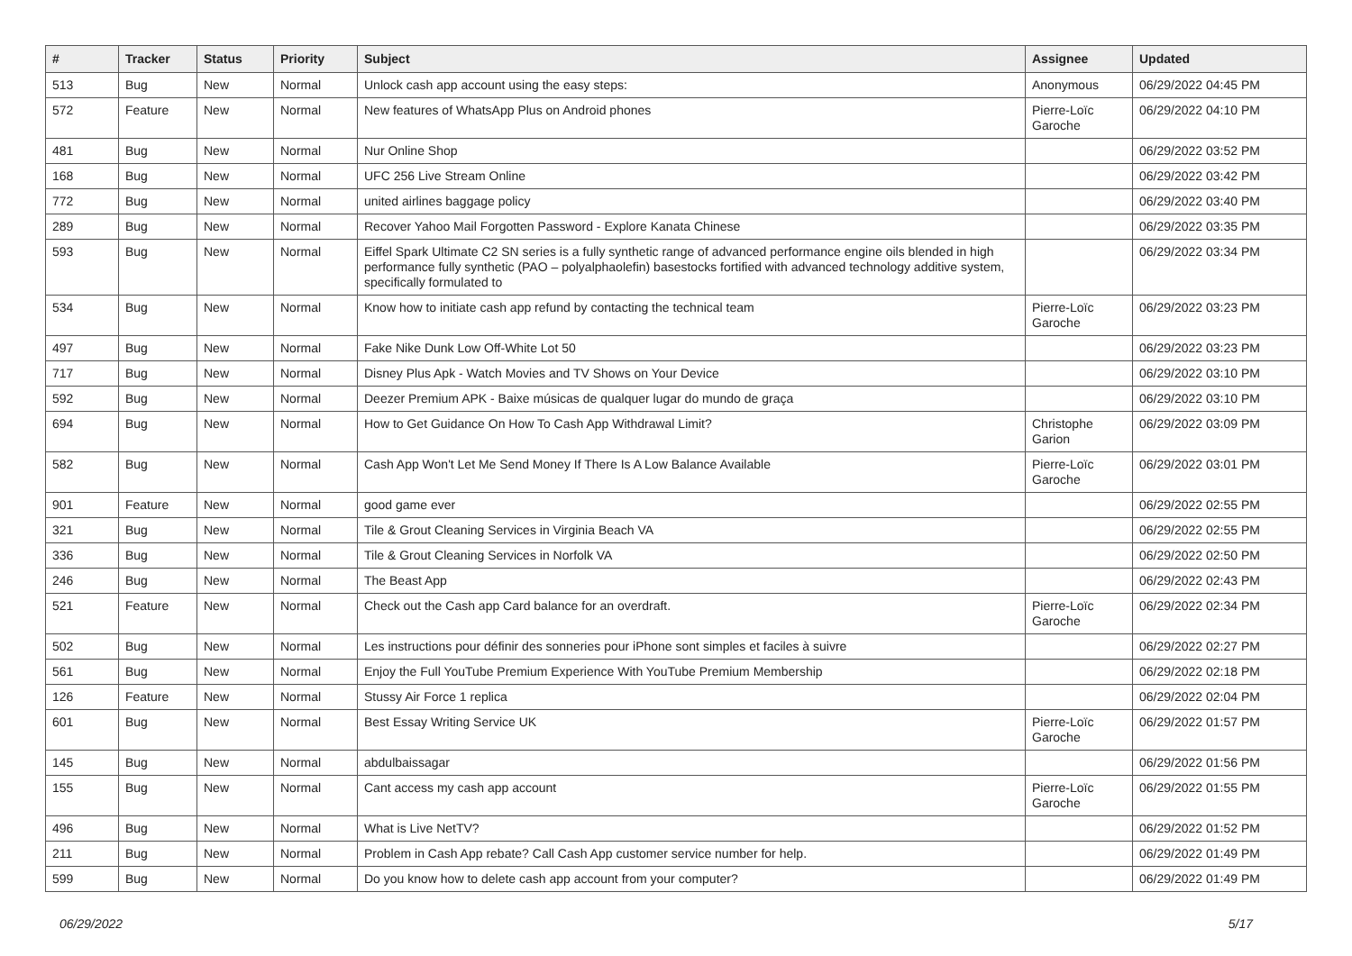| # | Tracker | Status | Priority | Subject | Assignee | Updated |
| --- | --- | --- | --- | --- | --- | --- |
| 513 | Bug | New | Normal | Unlock cash app account using the easy steps: | Anonymous | 06/29/2022 04:45 PM |
| 572 | Feature | New | Normal | New features of WhatsApp Plus on Android phones | Pierre-Loïc Garoche | 06/29/2022 04:10 PM |
| 481 | Bug | New | Normal | Nur Online Shop | | 06/29/2022 03:52 PM |
| 168 | Bug | New | Normal | UFC 256 Live Stream Online | | 06/29/2022 03:42 PM |
| 772 | Bug | New | Normal | united airlines baggage policy | | 06/29/2022 03:40 PM |
| 289 | Bug | New | Normal | Recover Yahoo Mail Forgotten Password - Explore Kanata Chinese | | 06/29/2022 03:35 PM |
| 593 | Bug | New | Normal | Eiffel Spark Ultimate C2 SN series is a fully synthetic range of advanced performance engine oils blended in high performance fully synthetic (PAO – polyalphaolefin) basestocks fortified with advanced technology additive system, specifically formulated to | | 06/29/2022 03:34 PM |
| 534 | Bug | New | Normal | Know how to initiate cash app refund by contacting the technical team | Pierre-Loïc Garoche | 06/29/2022 03:23 PM |
| 497 | Bug | New | Normal | Fake Nike Dunk Low Off-White Lot 50 | | 06/29/2022 03:23 PM |
| 717 | Bug | New | Normal | Disney Plus Apk - Watch Movies and TV Shows on Your Device | | 06/29/2022 03:10 PM |
| 592 | Bug | New | Normal | Deezer Premium APK - Baixe músicas de qualquer lugar do mundo de graça | | 06/29/2022 03:10 PM |
| 694 | Bug | New | Normal | How to Get Guidance On How To Cash App Withdrawal Limit? | Christophe Garion | 06/29/2022 03:09 PM |
| 582 | Bug | New | Normal | Cash App Won't Let Me Send Money If There Is A Low Balance Available | Pierre-Loïc Garoche | 06/29/2022 03:01 PM |
| 901 | Feature | New | Normal | good game ever | | 06/29/2022 02:55 PM |
| 321 | Bug | New | Normal | Tile & Grout Cleaning Services in Virginia Beach VA | | 06/29/2022 02:55 PM |
| 336 | Bug | New | Normal | Tile & Grout Cleaning Services in Norfolk VA | | 06/29/2022 02:50 PM |
| 246 | Bug | New | Normal | The Beast App | | 06/29/2022 02:43 PM |
| 521 | Feature | New | Normal | Check out the Cash app Card balance for an overdraft. | Pierre-Loïc Garoche | 06/29/2022 02:34 PM |
| 502 | Bug | New | Normal | Les instructions pour définir des sonneries pour iPhone sont simples et faciles à suivre | | 06/29/2022 02:27 PM |
| 561 | Bug | New | Normal | Enjoy the Full YouTube Premium Experience With YouTube Premium Membership | | 06/29/2022 02:18 PM |
| 126 | Feature | New | Normal | Stussy Air Force 1 replica | | 06/29/2022 02:04 PM |
| 601 | Bug | New | Normal | Best Essay Writing Service UK | Pierre-Loïc Garoche | 06/29/2022 01:57 PM |
| 145 | Bug | New | Normal | abdulbaissagar | | 06/29/2022 01:56 PM |
| 155 | Bug | New | Normal | Cant access my cash app account | Pierre-Loïc Garoche | 06/29/2022 01:55 PM |
| 496 | Bug | New | Normal | What is Live NetTV? | | 06/29/2022 01:52 PM |
| 211 | Bug | New | Normal | Problem in Cash App rebate? Call Cash App customer service number for help. | | 06/29/2022 01:49 PM |
| 599 | Bug | New | Normal | Do you know how to delete cash app account from your computer? | | 06/29/2022 01:49 PM |
06/29/2022 5/17